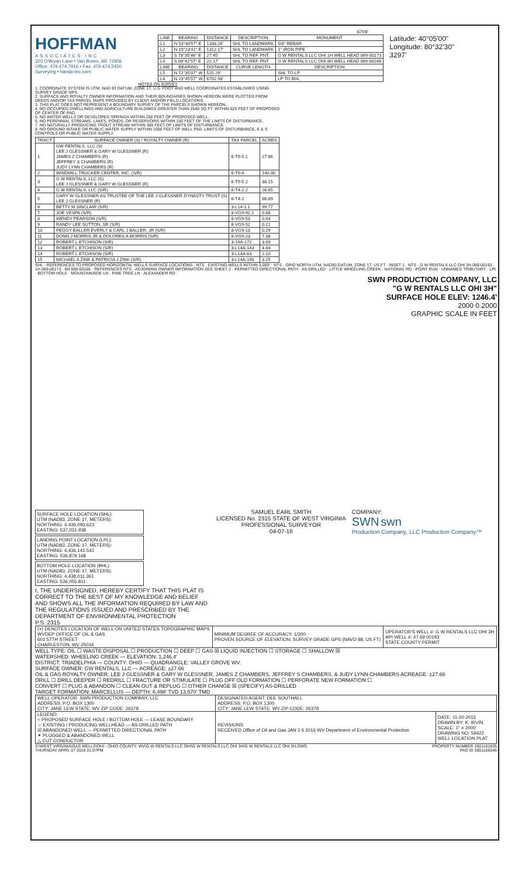6709'
HOFFMAN
ASSOCIATES INC
320 O'Bryan Lane • Van Buren, AR 72956
Office: 479.474.7916 • Fax: 479.474.2450
Surveying • handa-inc.com
| LINE | BEARING | DISTANCE | DESCRIPTION | MONUMENT |
| --- | --- | --- | --- | --- |
| L1 | N 53°40'57" E | 1338.26' | SHL TO LANDMARK | 5/8" REBAR |
| L2 | N 19°23'41" E | 1312.17' | SHL TO LANDMARK | 1" IRON PIPE |
| L3 | S 78°35'46" E | 27.45' | SHL TO REF. PNT. | G W RENTALS LLC OHI 1H WELL HEAD 069-00173 |
| L4 | S 08°42'57" E | 22.17' | SHL TO REF. PNT. | G W RENTALS LLC OHI 8H WELL HEAD 069-00166 |
| LINE | BEARING | DISTANCE | CURVE LENGTH | DESCRIPTION |
| L5 | N 72°35'07" W | 525.29' | | SHL TO LP |
| L6 | N 23°45'57" W | 6702.98' | | LP TO BHL |
Latitude: 40°05'00"
Longitude: 80°32'30"
3297'
NOTES ON SURVEY
1. COORDINATE SYSTEM IS UTM, NAD 83 DATUM, ZONE 17, U.S. FOOT AND WELL COORDINATES ESTABLISHED USING SURVEY GRADE GPS.
2. SURFACE AND ROYALTY OWNER INFORMATION AND THEIR BOUNDARIES SHOWN HEREON WERE PLOTTED FROM DEEDS AND/OR TAX PARCEL MAPS PROVIDED BY CLIENT AND/OR FIELD LOCATIONS.
3. THIS PLAT DOES NOT REPRESENT A BOUNDARY SURVEY OF THE PARCELS SHOWN HEREON.
4. NO OCCUPIED DWELLINGS AND AGRICULTURE BUILDINGS GREATER THAN 2500 SQ FT. WITHIN 625 FEET OF PROPOSED OF CENTER OF PAD.
5. NO WATER WELLS OR DEVELOPED SPRINGS WITHIN 250 FEET OF PROPOSED WELL.
6. NO PERENNIAL STREAMS, LAKES, PONDS, OR RESERVOIRS WITHIN 100 FEET OF THE LIMITS OF DISTURBANCE.
7. NO NATURALLY PRODUCING TROUT STREAM WITHIN 300 FEET OF LIMITS OF DISTURBANCE.
8. NO GROUND INTAKE OR PUBLIC WATER SUPPLY WITHIN 1000 FEET OF WELL PAD, LIMITS OF DISTURBANCE, E & S CONTROLS OR PUBLIC WATER SUPPLY.
| TRACT | SURFACE OWNER (S) / ROYALTY OWNER (R) | TAX PARCEL | ACRES |
| --- | --- | --- | --- |
| 1 | GW RENTALS, LLC (S) LEE J GLESSNER & GARY W GLESSNER (R) JAMES Z CHAMBERS (R) JEFFREY S CHAMBERS (R) JUDY LYNN CHAMBERS (R) | 6-T9-5.1 | 27.66 |
| 2 | WINDMILL TRUCKER CENTER, INC. (S/R) | 6-T9-4 | 140.00 |
| 3 | G W RENTALS, LLC (S) LEE J GLESSNER & GARY W GLESSNER (R) | 6-T9-5.2 | 38.15 |
| 4 | G W RENTALS, LLC (S/R) | 6-T4-2.2 | 26.65 |
| 5 | GARY W GLESSNER AS TRUSTEE OF THE LEE J GLESSNER DYNASTY TRUST (S) LEE J GLESSNER (R) | 6-T4-2 | 86.89 |
| 6 | BETTY M SINCLAIR (S/R) | 3-L14-1.1 | 99.77 |
| 7 | JOE VESPA (S/R) | 8-VG9-92.1 | 0.88 |
| 8 | WENDY PEARSON (S/R) | 8-VG9-53 | 0.43 |
| 9 | RANDY LEE SUTTON, SR (S/R) | 8-VG9-52 | 0.21 |
| 10 | PEGGY BALLER EVERLY & CARL J BALLER, JR (S/R) | 8-VG9-13 | 0.29 |
| 11 | DONN J MORRIS JR & DOLORES A MORRIS (S/R) | 8-VG9-23 | 7.38 |
| 12 | ROBERT L ETCHISON (S/R) | 3-14A-172 | 3.09 |
| 13 | ROBERT L ETCHISON (S/R) | 3-L14A-143 | 4.84 |
| 14 | ROBERT L ETCHISON (S/R) | 3-L14A-63 | 2.10 |
| 15 | MICHAEL A ZINK & PATRICIA J ZINK (S/R) | 3-L14A-190 | 3.25 |
SHL · REFERENCES TO PROPOSED HORIZONTAL WELLS SURFACE LOCATIONS · NTS · EXISTING WELLS WITHIN 3,000' · NTS · GRID NORTH UTM, NAD83 DATUM, ZONE 17, US FT · INSET 1 · NTS · G W RENTALS LLC OHI 3H 069-00193 · 1H 069-00173 · 8H 069-00166 · REFERENCES NTS · ADJOINING OWNER INFORMATION SEE SHEET 2 · PERMITTED DIRECTIONAL PATH · AS-DRILLED · LITTLE WHEELING CREEK · NATIONAL RD · POINT RUN · UNNAMED TRIBUTARY · LPL · BOTTOM HOLE · MOUNTAINSIDE LN · PINE TREE LN · ALEXANDER RD
SWN PRODUCTION COMPANY, LLC
"G W RENTALS LLC OHI 3H"
SURFACE HOLE ELEV: 1246.4'
2000 0 2000
GRAPHIC SCALE IN FEET
SURFACE HOLE LOCATION (SHL):
UTM (NAD83, ZONE 17, METERS):
NORTHING: 4,436,093.623
EASTING: 537,031.938
LANDING POINT LOCATION (LPL):
UTM (NAD83, ZONE 17, METERS):
NORTHING: 4,436,141.541
EASTING: 536,879.168
BOTTOM HOLE LOCATION (BHL):
UTM (NAD83, ZONE 17, METERS):
NORTHING: 4,438,011.361
EASTING: 536,055.811
I, THE UNDERSIGNED, HEREBY CERTIFY THAT THIS PLAT IS CORRECT TO THE BEST OF MY KNOWLEDGE AND BELIEF AND SHOWS ALL THE INFORMATION REQUIRED BY LAW AND THE REGULATIONS ISSUED AND PRESCRIBED BY THE DEPARTMENT OF ENVIRONMENTAL PROTECTION
P.S. 2315
SAMUEL EARL SMITH
LICENSED No. 2315 STATE OF WEST VIRGINIA
PROFESSIONAL SURVEYOR
04-07-16
COMPANY:
SWN swn
Production Company, LLC Production Company™
| (+) DENOTES LOCATION OF WELL ON UNITED STATES TOPOGRAPHIC MAPS WVDEP OFFICE OF OIL & GAS 601 57TH STREET CHARLESTON, WV 25034 | MINIMUM DEGREE OF ACCURACY: 1/200 PROVEN SOURCE OF ELEVATION: SURVEY GRADE GPS (NAVD 88, US FT) | OPERATOR'S WELL #: G W RENTALS LLC OHI 3H API WELL #: 47 69 00193 STATE COUNTY PERMIT |
WELL TYPE: OIL ☐ WASTE DISPOSAL ☐ PRODUCTION ☐ DEEP ☐ GAS ☒ LIQUID INJECTION ☐ STORAGE ☐ SHALLOW ☒
WATERSHED: WHEELING CREEK — ELEVATION: 1,246.4'
DISTRICT: TRIADELPHIA — COUNTY: OHIO — QUADRANGLE: VALLEY GROVE WV.
SURFACE OWNER: GW RENTALS, LLC — ACREAGE: ±27.66
OIL & GAS ROYALTY OWNER: LEE J GLESSNER & GARY W GLESSNER, JAMES Z CHAMBERS, JEFFREY S CHAMBERS, & JUDY LYNN CHAMBERS ACREAGE: ±27.66
DRILL ☐ DRILL DEEPER ☐ REDRILL ☐ FRACTURE OR STIMULATE ☐ PLUG OFF OLD FORMATION ☐ PERFORATE NEW FORMATION ☐
CONVERT ☐ PLUG & ABANDON ☐ CLEAN OUT & REPLUG ☐ OTHER CHANGE ☒ (SPECIFY) AS-DRILLED
TARGET FORMATION: MARCELLUS — DEPTH: 6,498' TVD 13,570' TMD
| WELL OPERATOR: SWN PRODUCTION COMPANY, LLC ADDRESS: P.O. BOX 1300 CITY: JANE LEW STATE: WV ZIP CODE: 26378 | DESIGNATED AGENT: DEE SOUTHALL ADDRESS: P.O. BOX 1300 CITY: JANE LEW STATE: WV ZIP CODE: 26378 | |
| LEGEND: ○ PROPOSED SURFACE HOLE / BOTTOM HOLE — LEASE BOUNDARY ☼ EXISTING / PRODUCING WELLHEAD — AS-DRILLED PATH ☒ ABANDONED WELL — PERMITTED DIRECTIONAL PATH ✶ PLUGGED & ABANDONED WELL △ CUT CONDUCTOR | REVISIONS: RECEIVED Office of Oil and Gas JAN 2 6 2016 WV Department of Environmental Protection | DATE: 11-20-2015 DRAWN BY: K. IRVIN SCALE: 1" = 2000' DRAWING NO: 59422 WELL LOCATION PLAT |
S:\WEST VIRGINIA\GAS WELLS\OHI - OHIO COUNTY, WV\G W RENTALS LLC OHI\G W RENTALS LLC OHI 3H\G W RENTALS LLC OHI 3H.DWG PROPERTY NUMBER 2501161835
THURSDAY APRIL 07 2016 01:07PM PAD ID 3001156346